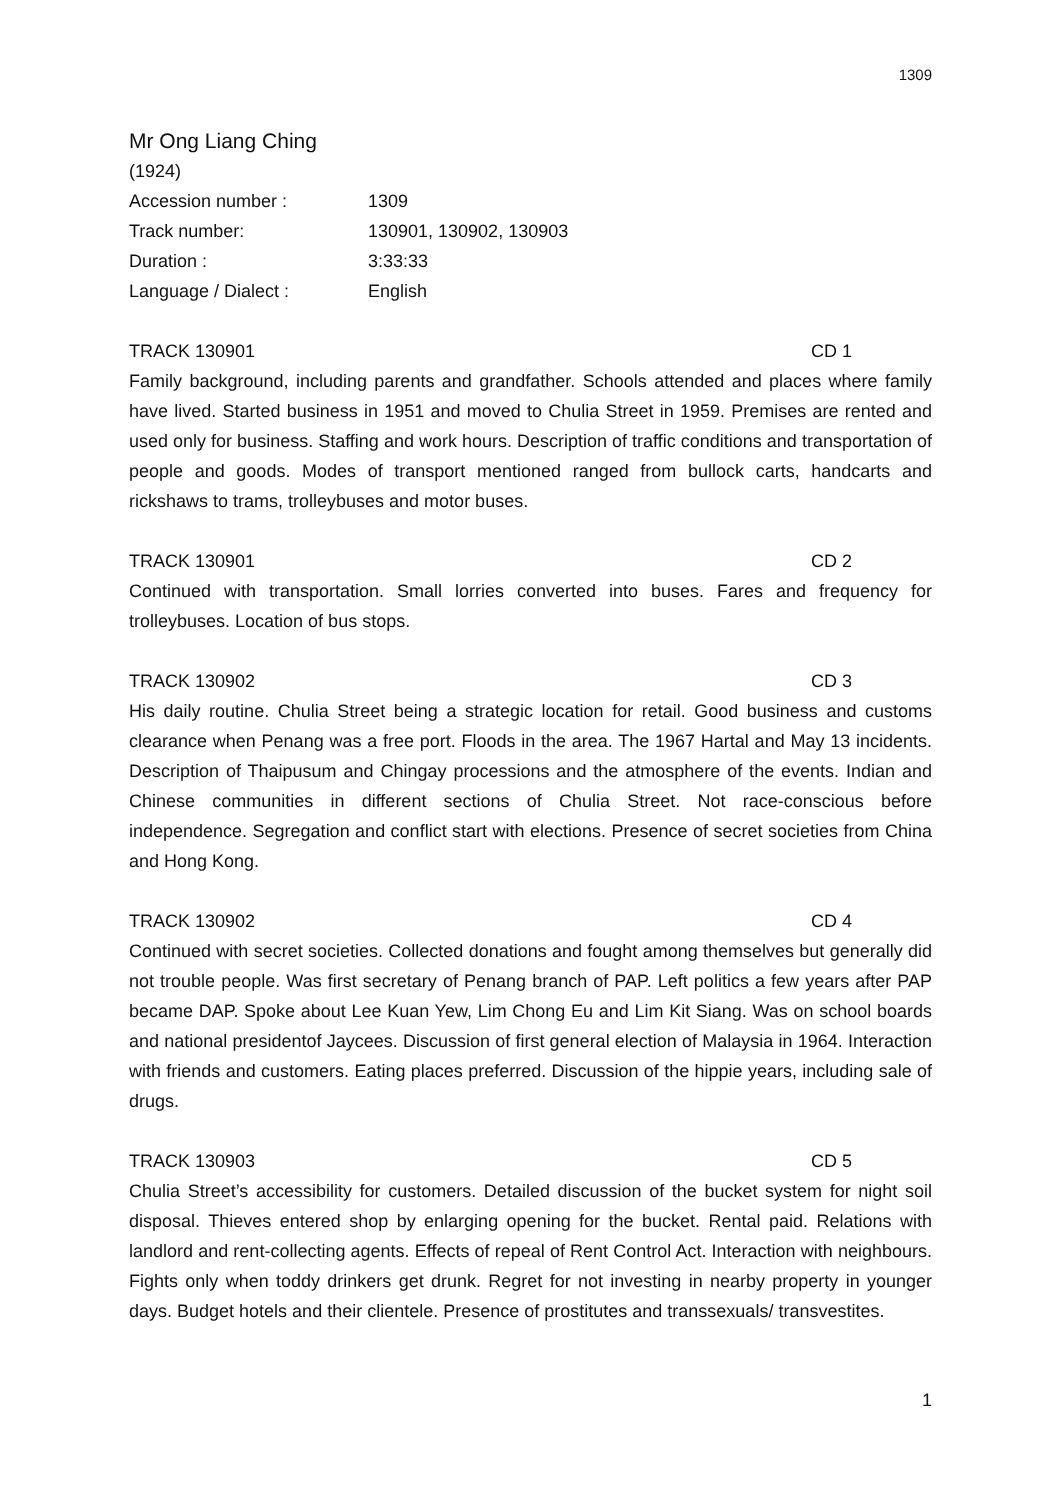1309
Mr Ong Liang Ching
(1924)
Accession number : 1309
Track number: 130901, 130902, 130903
Duration : 3:33:33
Language / Dialect : English
TRACK 130901 CD 1
Family background, including parents and grandfather. Schools attended and places where family have lived. Started business in 1951 and moved to Chulia Street in 1959. Premises are rented and used only for business. Staffing and work hours. Description of traffic conditions and transportation of people and goods. Modes of transport mentioned ranged from bullock carts, handcarts and rickshaws to trams, trolleybuses and motor buses.
TRACK 130901 CD 2
Continued with transportation. Small lorries converted into buses. Fares and frequency for trolleybuses. Location of bus stops.
TRACK 130902 CD 3
His daily routine. Chulia Street being a strategic location for retail. Good business and customs clearance when Penang was a free port. Floods in the area. The 1967 Hartal and May 13 incidents. Description of Thaipusum and Chingay processions and the atmosphere of the events. Indian and Chinese communities in different sections of Chulia Street. Not race-conscious before independence. Segregation and conflict start with elections. Presence of secret societies from China and Hong Kong.
TRACK 130902 CD 4
Continued with secret societies. Collected donations and fought among themselves but generally did not trouble people. Was first secretary of Penang branch of PAP. Left politics a few years after PAP became DAP. Spoke about Lee Kuan Yew, Lim Chong Eu and Lim Kit Siang. Was on school boards and national presidentof Jaycees. Discussion of first general election of Malaysia in 1964. Interaction with friends and customers. Eating places preferred. Discussion of the hippie years, including sale of drugs.
TRACK 130903 CD 5
Chulia Street’s accessibility for customers. Detailed discussion of the bucket system for night soil disposal. Thieves entered shop by enlarging opening for the bucket. Rental paid. Relations with landlord and rent-collecting agents. Effects of repeal of Rent Control Act. Interaction with neighbours. Fights only when toddy drinkers get drunk. Regret for not investing in nearby property in younger days. Budget hotels and their clientele. Presence of prostitutes and transsexuals/ transvestites.
1